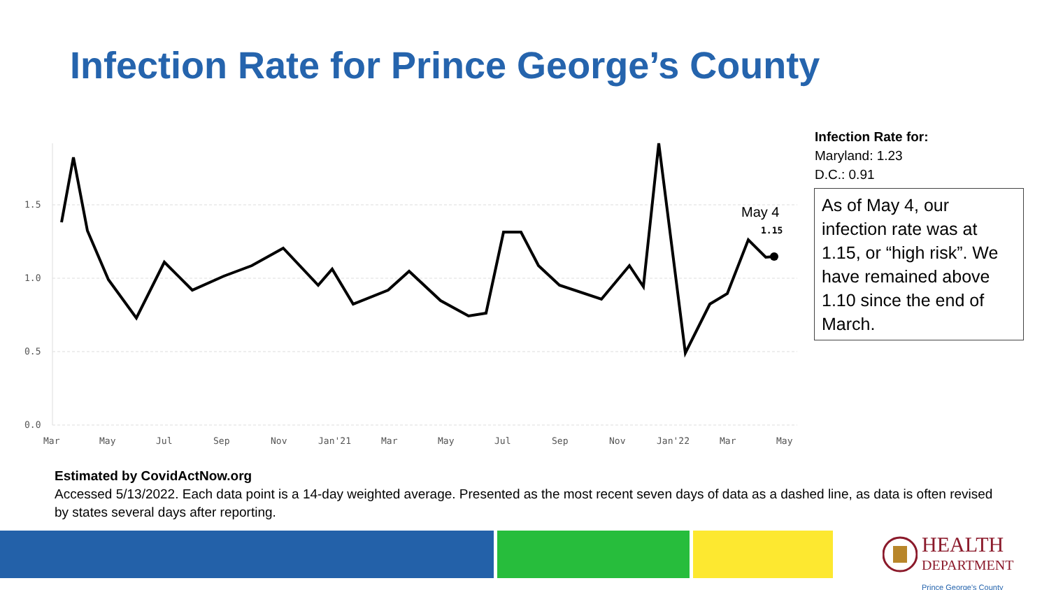Infection Rate for Prince George’s County
1.5
1.0
0.5
0.0
Mar
May
Jul
Sep
Nov
Jan'21
Mar
May
Jul
Sep
Nov
Jan'22
Mar
May
May 4
1.15
Infection Rate for:
Maryland: 1.23
D.C.: 0.91
As of May 4, our infection rate was at 1.15, or “high risk”. We have remained above 1.10 since the end of March.
Estimated by CovidActNow.org
Accessed 5/13/2022. Each data point is a 14-day weighted average. Presented as the most recent seven days of data as a dashed line, as data is often revised by states several days after reporting.
HEALTH
DEPARTMENT
Prince George's County